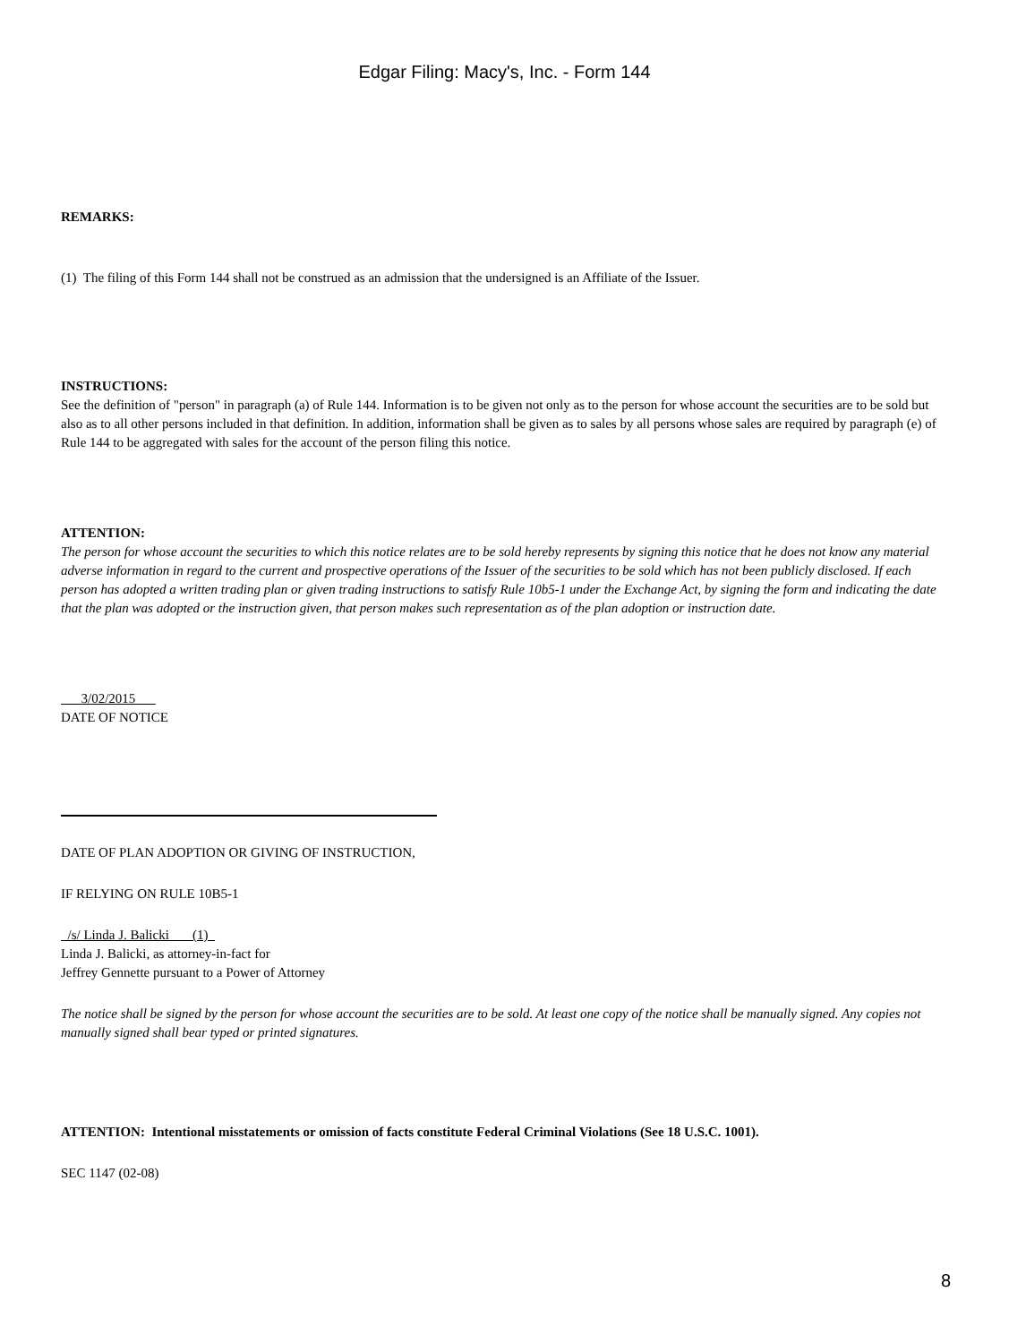Edgar Filing: Macy's, Inc. - Form 144
REMARKS:
(1) The filing of this Form 144 shall not be construed as an admission that the undersigned is an Affiliate of the Issuer.
INSTRUCTIONS:
See the definition of "person" in paragraph (a) of Rule 144. Information is to be given not only as to the person for whose account the securities are to be sold but also as to all other persons included in that definition. In addition, information shall be given as to sales by all persons whose sales are required by paragraph (e) of Rule 144 to be aggregated with sales for the account of the person filing this notice.
ATTENTION:
The person for whose account the securities to which this notice relates are to be sold hereby represents by signing this notice that he does not know any material adverse information in regard to the current and prospective operations of the Issuer of the securities to be sold which has not been publicly disclosed. If each person has adopted a written trading plan or given trading instructions to satisfy Rule 10b5-1 under the Exchange Act, by signing the form and indicating the date that the plan was adopted or the instruction given, that person makes such representation as of the plan adoption or instruction date.
3/02/2015
DATE OF NOTICE
DATE OF PLAN ADOPTION OR GIVING OF INSTRUCTION,
IF RELYING ON RULE 10B5-1
/s/ Linda J. Balicki (1)
Linda J. Balicki, as attorney-in-fact for
Jeffrey Gennette pursuant to a Power of Attorney
The notice shall be signed by the person for whose account the securities are to be sold. At least one copy of the notice shall be manually signed. Any copies not manually signed shall bear typed or printed signatures.
ATTENTION: Intentional misstatements or omission of facts constitute Federal Criminal Violations (See 18 U.S.C. 1001).
SEC 1147 (02-08)
8